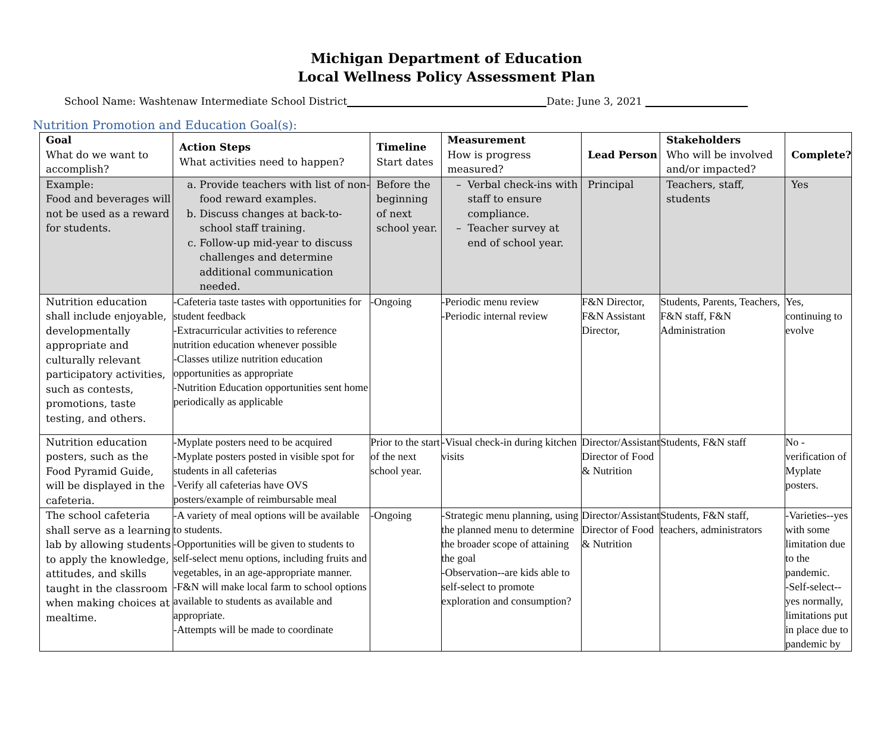Michigan Department of Education
Local Wellness Policy Assessment Plan
School Name: Washtenaw Intermediate School District Date: June 3, 2021
Nutrition Promotion and Education Goal(s):
| Goal What do we want to accomplish? | Action Steps What activities need to happen? | Timeline Start dates | Measurement How is progress measured? | Lead Person | Stakeholders Who will be involved and/or impacted? | Complete? |
| --- | --- | --- | --- | --- | --- | --- |
| Example: Food and beverages will not be used as a reward for students. | a. Provide teachers with list of non-food reward examples. b. Discuss changes at back-to-school staff training. c. Follow-up mid-year to discuss challenges and determine additional communication needed. | Before the beginning of next school year. | Verbal check-ins with staff to ensure compliance. Teacher survey at end of school year. | Principal | Teachers, staff, students | Yes |
| Nutrition education shall include enjoyable, developmentally appropriate and culturally relevant participatory activities, such as contests, promotions, taste testing, and others. | -Cafeteria taste tastes with opportunities for student feedback -Extracurricular activities to reference nutrition education whenever possible -Classes utilize nutrition education opportunities as appropriate -Nutrition Education opportunities sent home periodically as applicable | -Ongoing | -Periodic menu review -Periodic internal review | F&N Director, F&N Assistant Director, | Students, Parents, Teachers, F&N staff, F&N Administration | Yes, continuing to evolve |
| Nutrition education posters, such as the Food Pyramid Guide, will be displayed in the cafeteria. | -Myplate posters need to be acquired -Myplate posters posted in visible spot for students in all cafeterias -Verify all cafeterias have OVS posters/example of reimbursable meal | Prior to the start of the next school year. | -Visual check-in during kitchen visits | Director/Assistant Director of Food & Nutrition | Students, F&N staff | No - verification of Myplate posters. |
| The school cafeteria shall serve as a learning lab by allowing students to apply the knowledge, attitudes, and skills taught in the classroom when making choices at mealtime. | -A variety of meal options will be available to students. -Opportunities will be given to students to self-select menu options, including fruits and vegetables, in an age-appropriate manner. -F&N will make local farm to school options available to students as available and appropriate. -Attempts will be made to coordinate | -Ongoing | -Strategic menu planning, using the planned menu to determine the broader scope of attaining the goal -Observation--are kids able to self-select to promote exploration and consumption? | Director/Assistant Director of Food & Nutrition | Students, F&N staff, teachers, administrators | -Varieties--yes with some limitation due to the pandemic. -Self-select--yes normally, limitations put in place due to pandemic by |